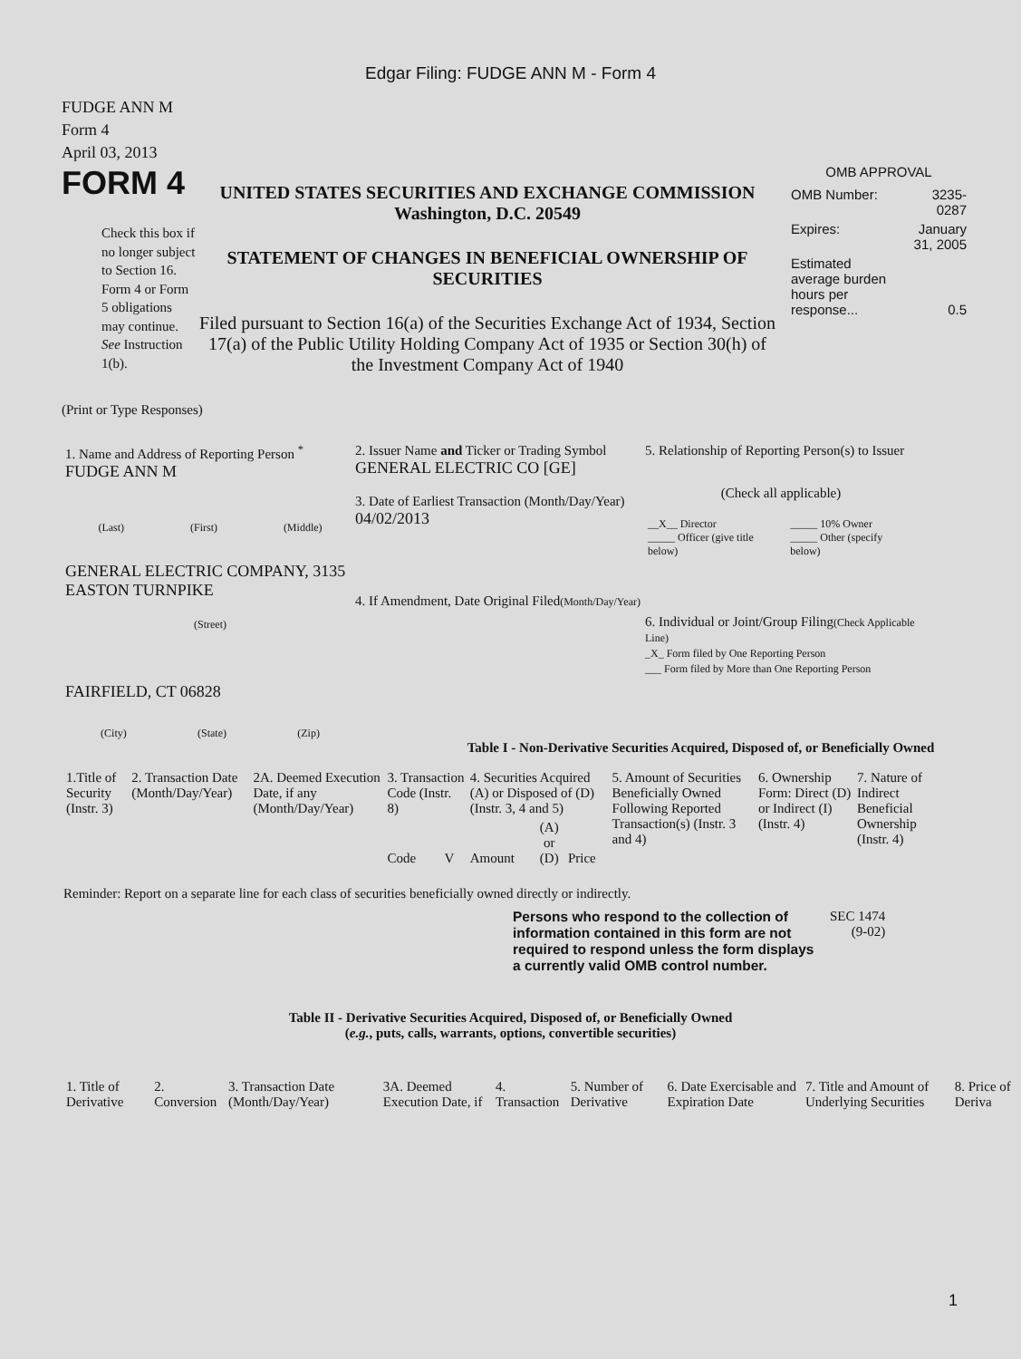Edgar Filing: FUDGE ANN M - Form 4
FUDGE ANN M
Form 4
April 03, 2013
FORM 4
Check this box if no longer subject to Section 16. Form 4 or Form 5 obligations may continue. See Instruction 1(b).
UNITED STATES SECURITIES AND EXCHANGE COMMISSION
Washington, D.C. 20549
STATEMENT OF CHANGES IN BENEFICIAL OWNERSHIP OF SECURITIES
Filed pursuant to Section 16(a) of the Securities Exchange Act of 1934, Section 17(a) of the Public Utility Holding Company Act of 1935 or Section 30(h) of the Investment Company Act of 1940
OMB APPROVAL
| OMB Number: | 3235-0287 |
| Expires: | January 31, 2005 |
| Estimated average burden hours per response... | 0.5 |
(Print or Type Responses)
1. Name and Address of Reporting Person <sup>*</sup>
FUDGE ANN M
(Last) (First) (Middle)
GENERAL ELECTRIC COMPANY, 3135 EASTON TURNPIKE
(Street)
FAIRFIELD, CT 06828
(City) (State) (Zip)
2. Issuer Name and Ticker or Trading Symbol
GENERAL ELECTRIC CO [GE]
3. Date of Earliest Transaction (Month/Day/Year)
04/02/2013
4. If Amendment, Date Original Filed(Month/Day/Year)
5. Relationship of Reporting Person(s) to Issuer
(Check all applicable)
| __X__ Director _____ Officer (give title below) | _____ 10% Owner _____ Other (specify below) |
6. Individual or Joint/Group Filing(Check Applicable Line)
_X_ Form filed by One Reporting Person
___ Form filed by More than One Reporting Person
Table I - Non-Derivative Securities Acquired, Disposed of, or Beneficially Owned
| 1.Title of Security (Instr. 3) | 2. Transaction Date (Month/Day/Year) | 2A. Deemed Execution Date, if any (Month/Day/Year) | 3. Transaction Code (Instr. 8) | | 4. Securities Acquired (A) or Disposed of (D) (Instr. 3, 4 and 5) | | | 5. Amount of Securities Beneficially Owned Following Reported Transaction(s) (Instr. 3 and 4) | 6. Ownership Form: Direct (D) or Indirect (I) (Instr. 4) | 7. Nature of Indirect Beneficial Ownership (Instr. 4) |
| | | | Code | V | Amount | (A) or (D) | Price | | | |
Reminder: Report on a separate line for each class of securities beneficially owned directly or indirectly.
Persons who respond to the collection of information contained in this form are not required to respond unless the form displays a currently valid OMB control number.
SEC 1474
(9-02)
Table II - Derivative Securities Acquired, Disposed of, or Beneficially Owned
(e.g., puts, calls, warrants, options, convertible securities)
| 1. Title of Derivative | 2. Conversion | 3. Transaction Date (Month/Day/Year) | 3A. Deemed Execution Date, if | 4. Transaction | 5. Number of Derivative | 6. Date Exercisable and Expiration Date | 7. Title and Amount of Underlying Securities | 8. Price of Deriva |
1